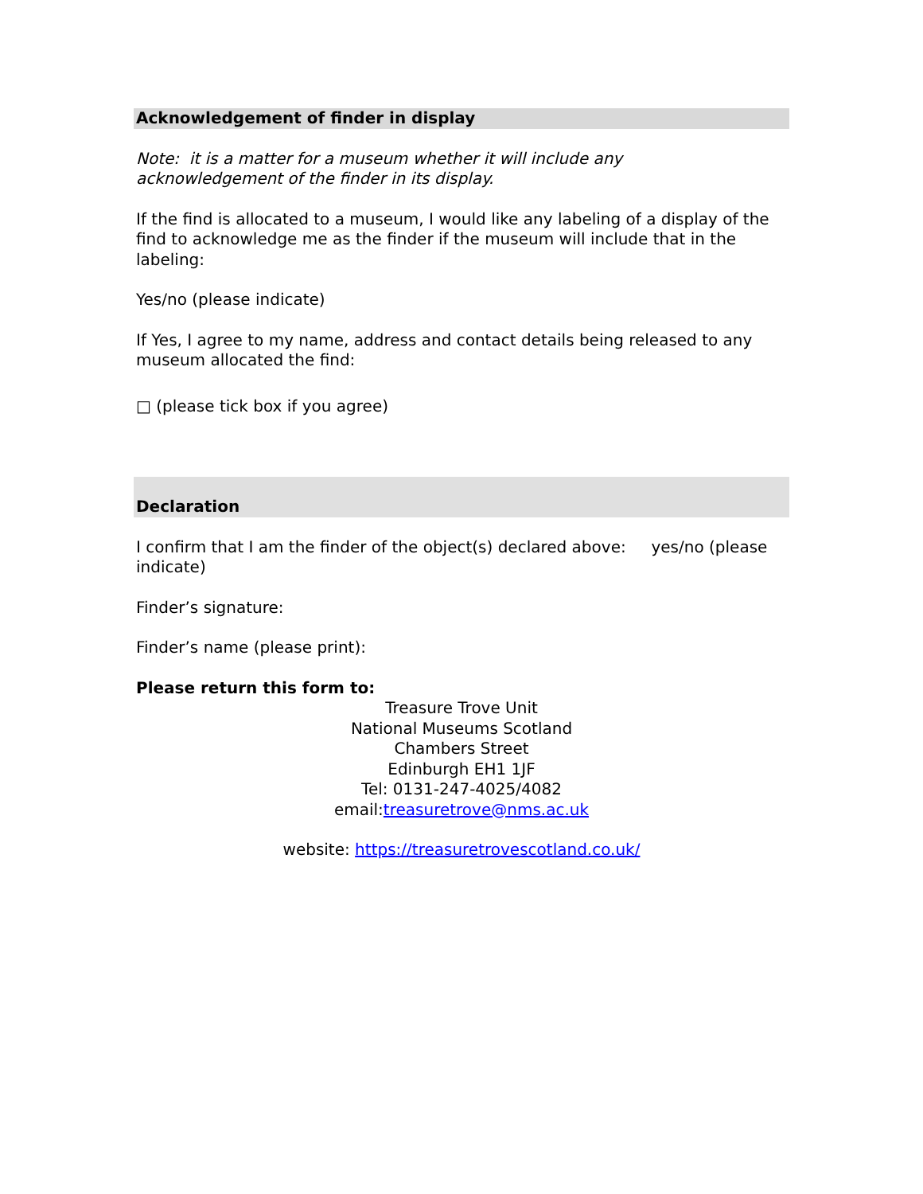Acknowledgement of finder in display
Note: it is a matter for a museum whether it will include any
acknowledgement of the finder in its display.
If the find is allocated to a museum, I would like any labeling of a display of the find to acknowledge me as the finder if the museum will include that in the labeling:
Yes/no (please indicate)
If Yes, I agree to my name, address and contact details being released to any museum allocated the find:
□ (please tick box if you agree)
Declaration
I confirm that I am the finder of the object(s) declared above: yes/no (please indicate)
Finder’s signature:
Finder’s name (please print):
Please return this form to:
Treasure Trove Unit
National Museums Scotland
Chambers Street
Edinburgh EH1 1JF
Tel: 0131-247-4025/4082
email:treasuretrove@nms.ac.uk
website: https://treasuretrovescotland.co.uk/